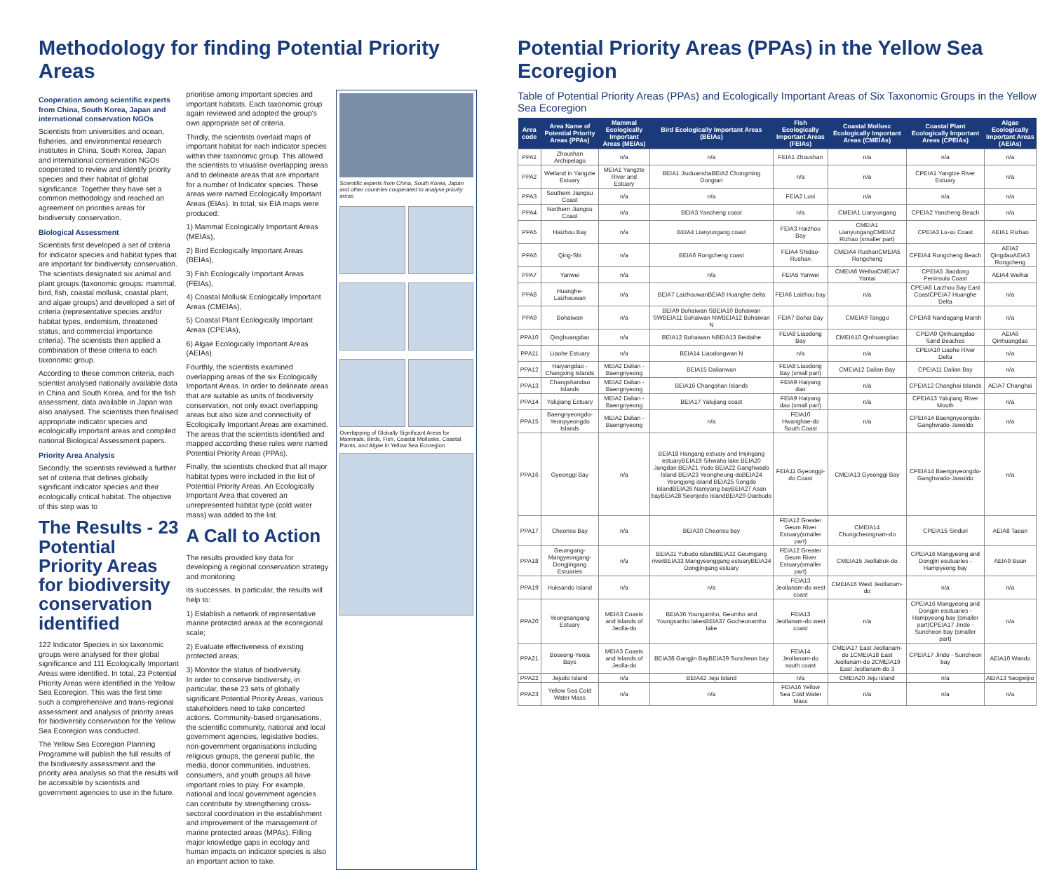Methodology for finding Potential Priority Areas
Cooperation among scientific experts from China, South Korea, Japan and international conservation NGOs
Scientists from universities and ocean, fisheries, and environmental research institutes in China, South Korea, Japan and international conservation NGOs cooperated to review and identify priority species and their habitat of global significance. Together they have set a common methodology and reached an agreement on priorities areas for biodiversity conservation.
Biological Assessment
Scientists first developed a set of criteria for indicator species and habitat types that are important for biodiversity conservation. The scientists designated six animal and plant groups (taxonomic groups: mammal, bird, fish, coastal mollusk, coastal plant, and algae groups) and developed a set of criteria (representative species and/or habitat types, endemism, threatened status, and commercial importance criteria). The scientists then applied a combination of these criteria to each taxonomic group.
According to these common criteria, each scientist analysed nationally available data in China and South Korea, and for the fish assessment, data available in Japan was also analysed. The scientists then finalised appropriate indicator species and ecologically important areas and compiled national Biological Assessment papers.
Priority Area Analysis
Secondly, the scientists reviewed a further set of criteria that defines globally significant indicator species and their ecologically critical habitat. The objective of this step was to
The Results - 23 Potential Priority Areas for biodiversity conservation identified
122 Indicator Species in six taxonomic groups were analysed for their global significance and 111 Ecologically Important Areas were identified. In total, 23 Potential Priority Areas were identified in the Yellow Sea Ecoregion. This was the first time such a comprehensive and trans-regional assessment and analysis of priority areas for biodiversity conservation for the Yellow Sea Ecoregion was conducted.
The Yellow Sea Ecoregion Planning Programme will publish the full results of the biodiversity assessment and the priority area analysis so that the results will be accessible by scientists and government agencies to use in the future.
prioritise among important species and important habitats. Each taxonomic group again reviewed and adopted the group's own appropriate set of criteria.
Thirdly, the scientists overlaid maps of important habitat for each indicator species within their taxonomic group. This allowed the scientists to visualise overlapping areas and to delineate areas that are important for a number of Indicator species. These areas were named Ecologically Important Areas (EIAs). In total, six EIA maps were produced:
1) Mammal Ecologically Important Areas (MEIAs),
2) Bird Ecologically Important Areas (BEIAs),
3) Fish Ecologically Important Areas (FEIAs),
4) Coastal Mollusk Ecologically Important Areas (CMEIAs),
5) Coastal Plant Ecologically Important Areas (CPEIAs),
6) Algae Ecologically Important Areas (AEIAs).
Fourthly, the scientists examined overlapping areas of the six Ecologically Important Areas. In order to delineate areas that are suitable as units of biodiversity conservation, not only exact overlapping areas but also size and connectivity of Ecologically Important Areas are examined. The areas that the scientists identified and mapped according these rules were named Potential Priority Areas (PPAs).
Finally, the scientists checked that all major habitat types were included in the list of Potential Priority Areas. An Ecologically Important Area that covered an unrepresented habitat type (cold water mass) was added to the list.
A Call to Action
The results provided key data for developing a regional conservation strategy and monitoring
its successes. In particular, the results will help to:
1) Establish a network of representative marine protected areas at the ecoregional scale;
2) Evaluate effectiveness of existing protected areas;
3) Monitor the status of biodiversity.
In order to conserve biodiversity, in particular, these 23 sets of globally significant Potential Priority Areas, various stakeholders need to take concerted actions. Community-based organisations, the scientific community, national and local government agencies, legislative bodies, non-government organisations including religious groups, the general public, the media, donor communities, industries, consumers, and youth groups all have important roles to play. For example, national and local government agencies can contribute by strengthening cross-sectoral coordination in the establishment and improvement of the management of marine protected areas (MPAs). Filling major knowledge gaps in ecology and human impacts on indicator species is also an important action to take.
Scientific experts from China, South Korea, Japan and other countries cooperated to analyse priority areas
Overlapping of Globally Significant Areas for Mammals, Birds, Fish, Coastal Mollusks, Coastal Plants, and Algae in Yellow Sea Ecoregion
Potential Priority Areas (PPAs) in the Yellow Sea Ecoregion
Table of Potential Priority Areas (PPAs) and Ecologically Important Areas of Six Taxonomic Groups in the Yellow Sea Ecoregion
| Area code | Area Name of Potential Priority Areas (PPAs) | Mammal Ecologically Important Areas (MEIAs) | Bird Ecologically Important Areas (BEIAs) | Fish Ecologically Important Areas (FEIAs) | Coastal Mollusc Ecologically Important Areas (CMEIAs) | Coastal Plant Ecologically Important Areas (CPEIAs) | Algae Ecologically Important Areas (AEIAs) |
| --- | --- | --- | --- | --- | --- | --- | --- |
| PPA1 | Zhoushan Archipelago | n/a | n/a | FEIA1 Zhoushan | n/a | n/a | n/a |
| PPA2 | Wetland in Yangzte Estuary | MEIA1 Yangzte River and Estuary | BEIA1 JiuduanshaBEIA2 Chongming Dongtan | n/a | n/a | CPEIA1 Yangtze River Estuary | n/a |
| PPA3 | Southern Jiangsu Coast | n/a | n/a | FEIA2 Lusi | n/a | n/a | n/a |
| PPA4 | Northern Jiangsu Coast | n/a | BEIA3 Yancheng coast | n/a | CMEIA1 Lianyungang | CPEIA2 Yancheng Beach | n/a |
| PPA5 | Haizhou Bay | n/a | BEIA4 Lianyungang coast | FEIA3 Haizhou Bay | CMEIA1 LianyungangCMEIA2 Rizhao (smaller part) | CPEIA3 Lu-su Coast | AEIA1 Rizhao |
| PPA6 | Qing-Shi | n/a | BEIA6 Rongcheng coast | FEIA4 Shidao-Rushan | CMEIA4 RushanCMEIA5 Rongcheng | CPEIA4 Rongcheng Beach | AEIA2 QingdaoAEIA3 Rongcheng |
| PPA7 | Yanwei | n/a | n/a | FEIA5 Yanwei | CMEIA6 WeihaiCMEIA7 Yantai | CPEIA5 Jiaodong Peninsula Coast | AEIA4 Weihai |
| PPA8 | Huanghe-Laizhouwan | n/a | BEIA7 LaizhouwanBEIA8 Huanghe delta | FEIA6 Laizhou bay | n/a | CPEIA6 Laizhou Bay East CoastCPEIA7 Huanghe Delta | n/a |
| PPA9 | Bohaiwan | n/a | BEIA9 Bohaiwan SBEIA10 Bohaiwan SWBEIA11 Bohaiwan NWBEIA12 Bohaiwan N | FEIA7 Bohai Bay | CMEIA9 Tanggu | CPEIA8 Nandagang Marsh | n/a |
| PPA10 | Qinghuangdao | n/a | BEIA12 Bohaiwan NBEIA13 Beidaihe | FEIA8 Liaodong Bay | CMEIA10 Qinhuangdao | CPEIA9 Qinhuangdao Sand Beaches | AEIA6 Qinhuangdao |
| PPA11 | Liaohe Estuary | n/a | BEIA14 Liaodongwan N | n/a | n/a | CPEIA10 Liaohe River Delta | n/a |
| PPA12 | Haiyangdao - Changxing Islands | MEIA2 Dalian - Baengnyeong | BEIA15 Dalianwan | FEIA8 Liaodong Bay (small part) | CMEIA12 Dalian Bay | CPEIA11 Dalian Bay | n/a |
| PPA13 | Changshandao Islands | MEIA2 Dalian - Baengnyeong | BEIA16 Changshan Islands | FEIA9 Haiyang dao | n/a | CPEIA12 Changhai Islands | AEIA7 Changhai |
| PPA14 | Yalujiang Estuary | MEIA2 Dalian - Baengnyeong | BEIA17 Yalujiang coast | FEIA9 Haiyang dao (small part) | n/a | CPEIA13 Yalujiang River Mouth | n/a |
| PPA15 | Baengnyeongdo-Yeonpyeongdo Islands | MEIA2 Dalian - Baengnyeong | n/a | FEIA10 Hwanghae-do South Coast | n/a | CPEIA14 Baengnyeongdo-Ganghwado-Jawoldo | n/a |
| PPA16 | Gyeonggi Bay | n/a | BEIA18 Hangang estuary and Imjingang estuaryBEIA19 Sihwaho lake BEIA20 Jangdan BEIA21 Yudo BEIA22 Ganghwado Island BEIA23 Yeongheung-doBEIA24 Yeongjong island BEIA25 Songdo islandBEIA26 Namyang bayBEIA27 Asan bayBEIA28 Seonjedo IslandBEIA29 Daebudo | FEIA11 Gyeonggi-do Coast | CMEIA13 Gyeonggi Bay | CPEIA14 Baengnyeongdo-Ganghwado-Jawoldo | n/a |
| PPA17 | Cheonsu Bay | n/a | BEIA30 Cheonsu bay | FEIA12 Greater Geum River Estuary(smaller part) | CMEIA14 Chungcheongnam-do | CPEIA15 Sinduri | AEIA8 Taean |
| PPA18 | Geumgang-Mangyeongang-Dongjingang Estuaries | n/a | BEIA31 Yubudo islandBEIA32 Geumgang riverBEIA33 Mangyeonggang estuaryBEIA34 Dongjingang estuary | FEIA12 Greater Geum River Estuary(smaller part) | CMEIA15 Jeollabuk-do | CPEIA16 Mangyeong and Dongjin esutuaries -Hampyeong bay | AEIA9 Buan |
| PPA19 | Huksando Island | n/a | n/a | FEIA13 Jeollanam-do west coast | CMEIA16 West Jeollanam-do | n/a | n/a |
| PPA20 | Yeongsangang Estuary | MEIA3 Coasts and Islands of Jeolla-do | BEIA36 Youngamho, Geumho and Youngsanho lakesBEIA37 Gocheonamho lake | FEIA13 Jeollanam-do west coast | n/a | CPEIA16 Mangyeong and Dongjin esutuaries -Hampyeong bay (smaller part)CPEIA17 Jindo - Suncheon bay (smaller part) | n/a |
| PPA21 | Boseong-Yeoja Bays | MEIA3 Coasts and Islands of Jeolla-do | BEIA38 Gangjin BayBEIA39 Suncheon bay | FEIA14 Jeollanam-do south coast | CMEIA17 East Jeollanam-do 1CMEIA18 East Jeollanam-do 2CMEIA19 East Jeollanam-do 3 | CPEIA17 Jindo - Suncheon bay | AEIA10 Wando |
| PPA22 | Jejudo Island | n/a | BEIA42 Jeju Island | n/a | CMEIA20 Jeju island | n/a | AEIA13 Seogwipo |
| PPA23 | Yellow Sea Cold Water Mass | n/a | n/a | FEIA16 Yellow Sea Cold Water Mass | n/a | n/a | n/a |